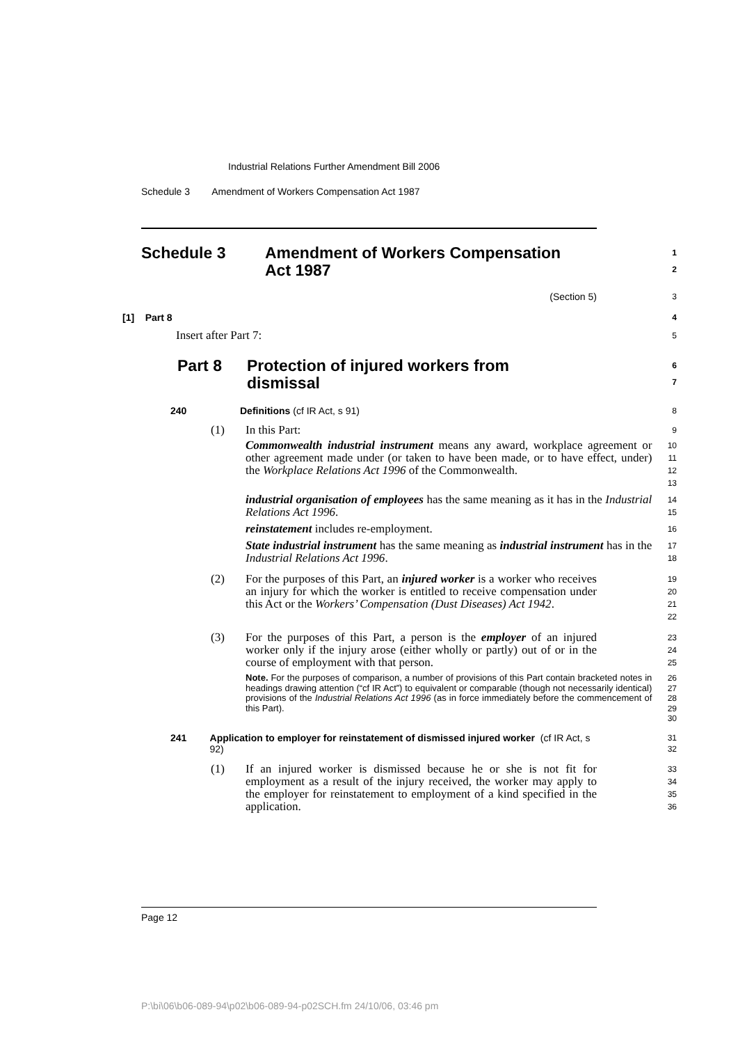Industrial Relations Further Amendment Bill 2006
Schedule 3 Amendment of Workers Compensation Act 1987
Schedule 3 Amendment of Workers Compensation
Act 1987
1
2
(Section 5)
3
[1] Part 8
4
Insert after Part 7:
5
Part 8 Protection of injured workers from
dismissal
6
7
240 Definitions (cf IR Act, s 91)
8
(1) In this Part:
9
Commonwealth industrial instrument means any award, workplace agreement or other agreement made under (or taken to have been made, or to have effect, under) the Workplace Relations Act 1996 of the Commonwealth.
10
11
12
13
industrial organisation of employees has the same meaning as it has in the Industrial Relations Act 1996.
14
15
reinstatement includes re-employment.
16
State industrial instrument has the same meaning as industrial instrument has in the Industrial Relations Act 1996.
17
18
(2) For the purposes of this Part, an injured worker is a worker who receives an injury for which the worker is entitled to receive compensation under this Act or the Workers’ Compensation (Dust Diseases) Act 1942.
19
20
21
22
(3) For the purposes of this Part, a person is the employer of an injured worker only if the injury arose (either wholly or partly) out of or in the course of employment with that person.
23
24
25
Note. For the purposes of comparison, a number of provisions of this Part contain bracketed notes in headings drawing attention (“cf IR Act”) to equivalent or comparable (though not necessarily identical) provisions of the Industrial Relations Act 1996 (as in force immediately before the commencement of this Part).
26
27
28
29
30
241 Application to employer for reinstatement of dismissed injured worker (cf IR Act, s 92)
31
32
(1) If an injured worker is dismissed because he or she is not fit for employment as a result of the injury received, the worker may apply to the employer for reinstatement to employment of a kind specified in the application.
33
34
35
36
Page 12
P:\bi\06\b06-089-94\p02\b06-089-94-p02SCH.fm 24/10/06, 03:46 pm